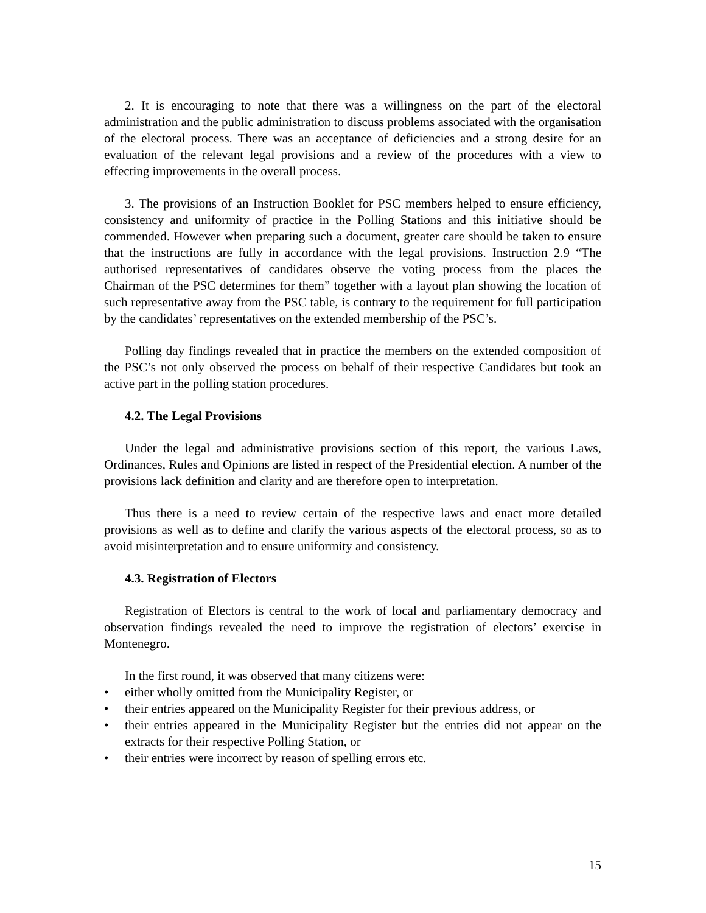2. It is encouraging to note that there was a willingness on the part of the electoral administration and the public administration to discuss problems associated with the organisation of the electoral process. There was an acceptance of deficiencies and a strong desire for an evaluation of the relevant legal provisions and a review of the procedures with a view to effecting improvements in the overall process.
3. The provisions of an Instruction Booklet for PSC members helped to ensure efficiency, consistency and uniformity of practice in the Polling Stations and this initiative should be commended. However when preparing such a document, greater care should be taken to ensure that the instructions are fully in accordance with the legal provisions. Instruction 2.9 “The authorised representatives of candidates observe the voting process from the places the Chairman of the PSC determines for them” together with a layout plan showing the location of such representative away from the PSC table, is contrary to the requirement for full participation by the candidates’ representatives on the extended membership of the PSC’s.
Polling day findings revealed that in practice the members on the extended composition of the PSC’s not only observed the process on behalf of their respective Candidates but took an active part in the polling station procedures.
4.2. The Legal Provisions
Under the legal and administrative provisions section of this report, the various Laws, Ordinances, Rules and Opinions are listed in respect of the Presidential election. A number of the provisions lack definition and clarity and are therefore open to interpretation.
Thus there is a need to review certain of the respective laws and enact more detailed provisions as well as to define and clarify the various aspects of the electoral process, so as to avoid misinterpretation and to ensure uniformity and consistency.
4.3. Registration of Electors
Registration of Electors is central to the work of local and parliamentary democracy and observation findings revealed the need to improve the registration of electors’ exercise in Montenegro.
In the first round, it was observed that many citizens were:
• either wholly omitted from the Municipality Register, or
• their entries appeared on the Municipality Register for their previous address, or
• their entries appeared in the Municipality Register but the entries did not appear on the extracts for their respective Polling Station, or
• their entries were incorrect by reason of spelling errors etc.
15